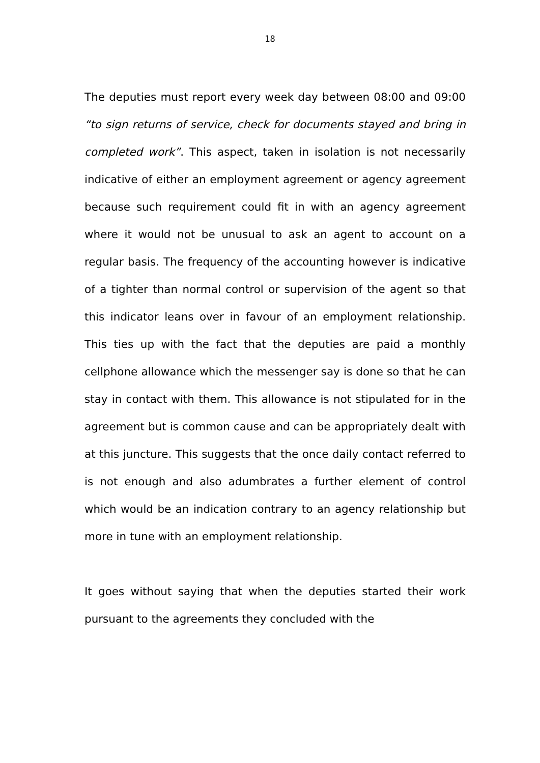18
The deputies must report every week day between 08:00 and 09:00 “to sign returns of service, check for documents stayed and bring in completed work”. This aspect, taken in isolation is not necessarily indicative of either an employment agreement or agency agreement because such requirement could fit in with an agency agreement where it would not be unusual to ask an agent to account on a regular basis. The frequency of the accounting however is indicative of a tighter than normal control or supervision of the agent so that this indicator leans over in favour of an employment relationship. This ties up with the fact that the deputies are paid a monthly cellphone allowance which the messenger say is done so that he can stay in contact with them. This allowance is not stipulated for in the agreement but is common cause and can be appropriately dealt with at this juncture. This suggests that the once daily contact referred to is not enough and also adumbrates a further element of control which would be an indication contrary to an agency relationship but more in tune with an employment relationship.
It goes without saying that when the deputies started their work pursuant to the agreements they concluded with the